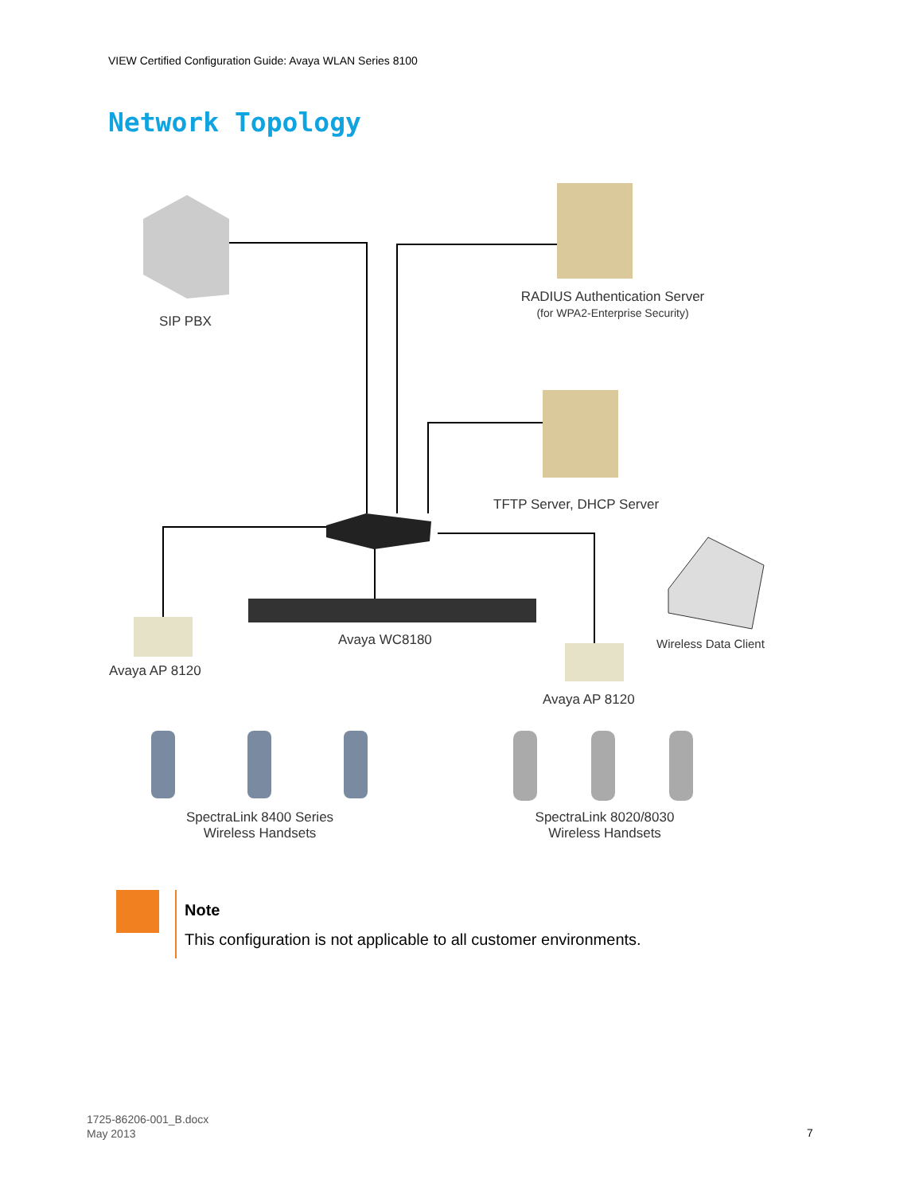VIEW Certified Configuration Guide: Avaya WLAN Series 8100
Network Topology
SIP PBX
RADIUS Authentication Server
(for WPA2-Enterprise Security)
TFTP Server, DHCP Server
Avaya WC8180
Avaya AP 8120
Wireless Data Client
Avaya AP 8120
SpectraLink 8400 Series
Wireless Handsets
SpectraLink 8020/8030
Wireless Handsets
Note
This configuration is not applicable to all customer environments.
1725-86206-001_B.docx
May 2013
7